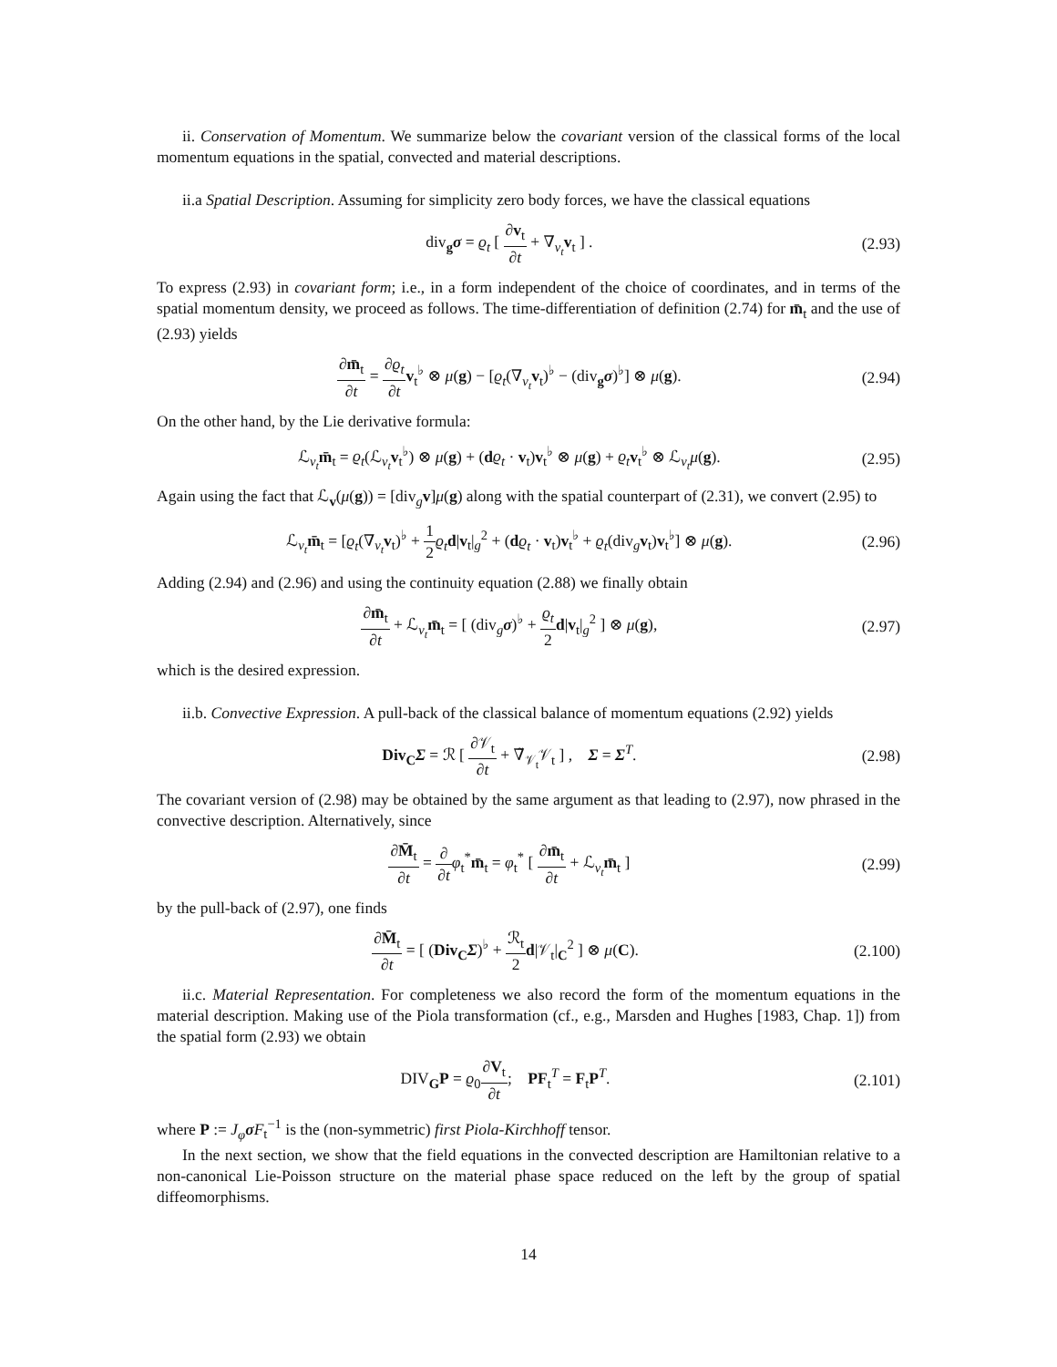ii. Conservation of Momentum. We summarize below the covariant version of the classical forms of the local momentum equations in the spatial, convected and material descriptions.
ii.a Spatial Description. Assuming for simplicity zero body forces, we have the classical equations
div<sub>g</sub>σ = ϱ<sub>t</sub> [ ∂v<sub>t</sub> ∂t + ∇<sub>v<sub>t</sub></sub>v<sub>t</sub> ] . (2.93)
To express (2.93) in covariant form; i.e., in a form independent of the choice of coordinates, and in terms of the spatial momentum density, we proceed as follows. The time-differentiation of definition (2.74) for m̄<sub>t</sub> and the use of (2.93) yields
∂m̄<sub>t</sub> ∂t = ∂ϱ<sub>t</sub> ∂t v<sub>t</sub><sup>♭</sup> ⊗ μ(g) − [ϱ<sub>t</sub>(∇<sub>v<sub>t</sub></sub>v<sub>t</sub>)<sup>♭</sup> − (div<sub>g</sub>σ)<sup>♭</sup>] ⊗ μ(g). (2.94)
On the other hand, by the Lie derivative formula:
ℒ<sub>v<sub>t</sub></sub>m̄<sub>t</sub> = ϱ<sub>t</sub>(ℒ<sub>v<sub>t</sub></sub>v<sub>t</sub><sup>♭</sup>) ⊗ μ(g) + (dϱ<sub>t</sub> · v<sub>t</sub>)v<sub>t</sub><sup>♭</sup> ⊗ μ(g) + ϱ<sub>t</sub> v<sub>t</sub><sup>♭</sup> ⊗ ℒ<sub>v<sub>t</sub></sub>μ(g). (2.95)
Again using the fact that ℒ<sub>v</sub>(μ(g)) = [div<sub>g</sub>v]μ(g) along with the spatial counterpart of (2.31), we convert (2.95) to
ℒ<sub>v<sub>t</sub></sub>m̄<sub>t</sub> = [ϱ<sub>t</sub>(∇<sub>v<sub>t</sub></sub>v<sub>t</sub>)<sup>♭</sup> + 1 2 ϱ<sub>t</sub> d|v<sub>t</sub>|<sub>g</sub><sup>2</sup> + (dϱ<sub>t</sub> · v<sub>t</sub>)v<sub>t</sub><sup>♭</sup> + ϱ<sub>t</sub>(div<sub>g</sub>v<sub>t</sub>)v<sub>t</sub><sup>♭</sup>] ⊗ μ(g). (2.96)
Adding (2.94) and (2.96) and using the continuity equation (2.88) we finally obtain
∂m̄<sub>t</sub> ∂t + ℒ<sub>v<sub>t</sub></sub>m̄<sub>t</sub> = [ (div<sub>g</sub>σ)<sup>♭</sup> + ϱ<sub>t</sub> 2 d|v<sub>t</sub>|<sub>g</sub><sup>2</sup> ] ⊗ μ(g), (2.97)
which is the desired expression.
ii.b. Convective Expression. A pull-back of the classical balance of momentum equations (2.92) yields
Div<sub>C</sub>Σ = ℛ [ ∂𝒱<sub>t</sub> ∂t + ∇̃<sub>𝒱<sub>t</sub></sub>𝒱<sub>t</sub> ] , Σ = Σ<sup>T</sup>. (2.98)
The covariant version of (2.98) may be obtained by the same argument as that leading to (2.97), now phrased in the convective description. Alternatively, since
∂M̄<sub>t</sub> ∂t = ∂ ∂t φ<sub>t</sub><sup>*</sup>m̄<sub>t</sub> = φ<sub>t</sub><sup>*</sup> [ ∂m̄<sub>t</sub> ∂t + ℒ<sub>v<sub>t</sub></sub>m̄<sub>t</sub> ] (2.99)
by the pull-back of (2.97), one finds
∂M̄<sub>t</sub> ∂t = [ (Div<sub>C</sub>Σ)<sup>♭</sup> + ℛ<sub>t</sub> 2 d|𝒱<sub>t</sub>|<sub>C</sub><sup>2</sup> ] ⊗ μ(C). (2.100)
ii.c. Material Representation. For completeness we also record the form of the momentum equations in the material description. Making use of the Piola transformation (cf., e.g., Marsden and Hughes [1983, Chap. 1]) from the spatial form (2.93) we obtain
DIV<sub>G</sub>P = ϱ<sub>0</sub>∂V<sub>t</sub> ∂t; PF<sub>t</sub><sup>T</sup> = F<sub>t</sub>P<sup>T</sup>. (2.101)
where P := J<sub>φ</sub> σF<sub>t</sub><sup>−1</sup> is the (non-symmetric) first Piola-Kirchhoff tensor.
In the next section, we show that the field equations in the convected description are Hamiltonian relative to a non-canonical Lie-Poisson structure on the material phase space reduced on the left by the group of spatial diffeomorphisms.
14